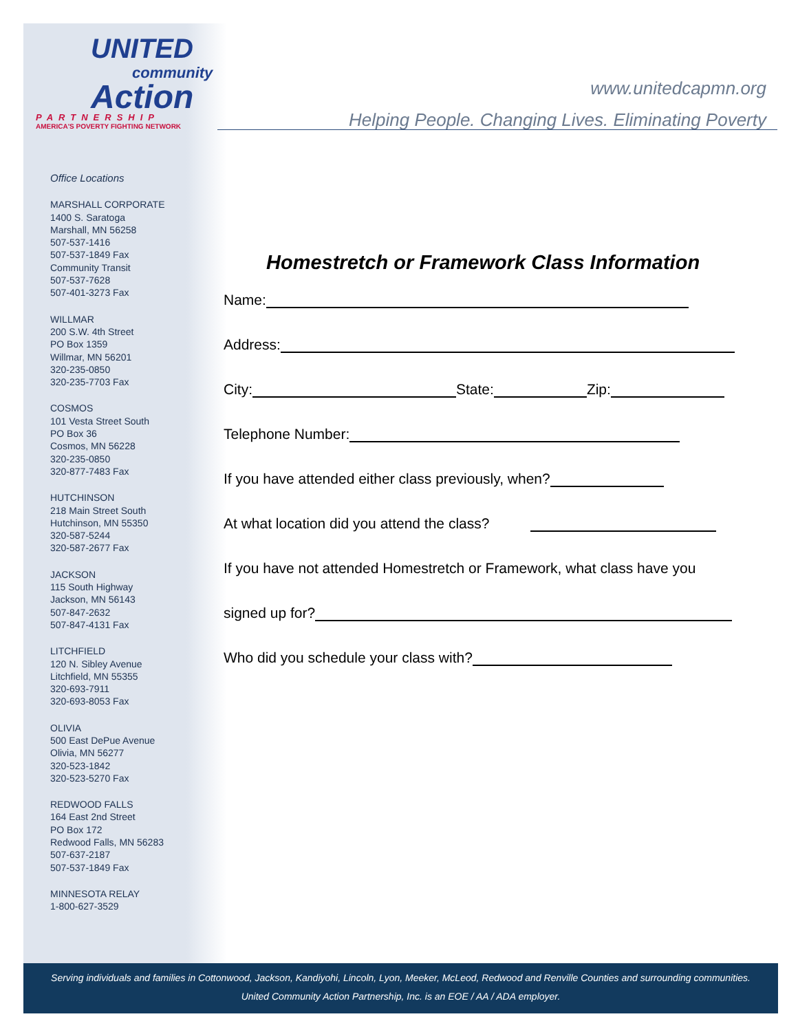UNITED
community
Action
PARTNERSHIP
AMERICA'S POVERTY FIGHTING NETWORK
www.unitedcapmn.org
Helping People. Changing Lives. Eliminating Poverty
Office Locations
MARSHALL CORPORATE
1400 S. Saratoga
Marshall, MN 56258
507-537-1416
507-537-1849 Fax
Community Transit
507-537-7628
507-401-3273 Fax
WILLMAR
200 S.W. 4th Street
PO Box 1359
Willmar, MN 56201
320-235-0850
320-235-7703 Fax
COSMOS
101 Vesta Street South
PO Box 36
Cosmos, MN 56228
320-235-0850
320-877-7483 Fax
HUTCHINSON
218 Main Street South
Hutchinson, MN 55350
320-587-5244
320-587-2677 Fax
JACKSON
115 South Highway
Jackson, MN 56143
507-847-2632
507-847-4131 Fax
LITCHFIELD
120 N. Sibley Avenue
Litchfield, MN 55355
320-693-7911
320-693-8053 Fax
OLIVIA
500 East DePue Avenue
Olivia, MN 56277
320-523-1842
320-523-5270 Fax
REDWOOD FALLS
164 East 2nd Street
PO Box 172
Redwood Falls, MN 56283
507-637-2187
507-537-1849 Fax
MINNESOTA RELAY
1-800-627-3529
Homestretch or Framework Class Information
Name:
Address:
City: State: Zip:
Telephone Number:
If you have attended either class previously, when?
At what location did you attend the class?
If you have not attended Homestretch or Framework, what class have you
signed up for?
Who did you schedule your class with?
Serving individuals and families in Cottonwood, Jackson, Kandiyohi, Lincoln, Lyon, Meeker, McLeod, Redwood and Renville Counties and surrounding communities.
United Community Action Partnership, Inc. is an EOE / AA / ADA employer.